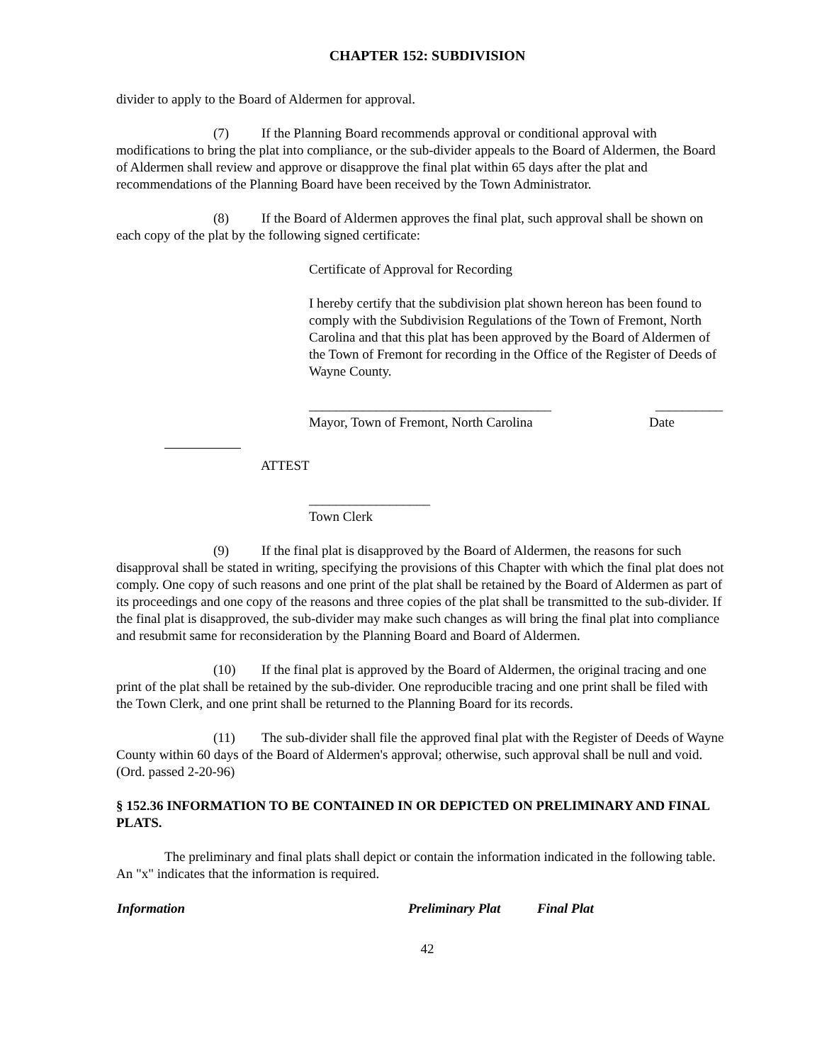CHAPTER 152: SUBDIVISION
divider to apply to the Board of Aldermen for approval.
(7) If the Planning Board recommends approval or conditional approval with modifications to bring the plat into compliance, or the sub-divider appeals to the Board of Aldermen, the Board of Aldermen shall review and approve or disapprove the final plat within 65 days after the plat and recommendations of the Planning Board have been received by the Town Administrator.
(8) If the Board of Aldermen approves the final plat, such approval shall be shown on each copy of the plat by the following signed certificate:
Certificate of Approval for Recording
I hereby certify that the subdivision plat shown hereon has been found to comply with the Subdivision Regulations of the Town of Fremont, North Carolina and that this plat has been approved by the Board of Aldermen of the Town of Fremont for recording in the Office of the Register of Deeds of Wayne County.
____________________________________ __________
Mayor, Town of Fremont, North Carolina Date
ATTEST
__________________
Town Clerk
(9) If the final plat is disapproved by the Board of Aldermen, the reasons for such disapproval shall be stated in writing, specifying the provisions of this Chapter with which the final plat does not comply. One copy of such reasons and one print of the plat shall be retained by the Board of Aldermen as part of its proceedings and one copy of the reasons and three copies of the plat shall be transmitted to the sub-divider. If the final plat is disapproved, the sub-divider may make such changes as will bring the final plat into compliance and resubmit same for reconsideration by the Planning Board and Board of Aldermen.
(10) If the final plat is approved by the Board of Aldermen, the original tracing and one print of the plat shall be retained by the sub-divider. One reproducible tracing and one print shall be filed with the Town Clerk, and one print shall be returned to the Planning Board for its records.
(11) The sub-divider shall file the approved final plat with the Register of Deeds of Wayne County within 60 days of the Board of Aldermen's approval; otherwise, such approval shall be null and void.
(Ord. passed 2-20-96)
§ 152.36 INFORMATION TO BE CONTAINED IN OR DEPICTED ON PRELIMINARY AND FINAL PLATS.
The preliminary and final plats shall depict or contain the information indicated in the following table. An "x" indicates that the information is required.
| Information | Preliminary Plat | Final Plat |
| --- | --- | --- |
42